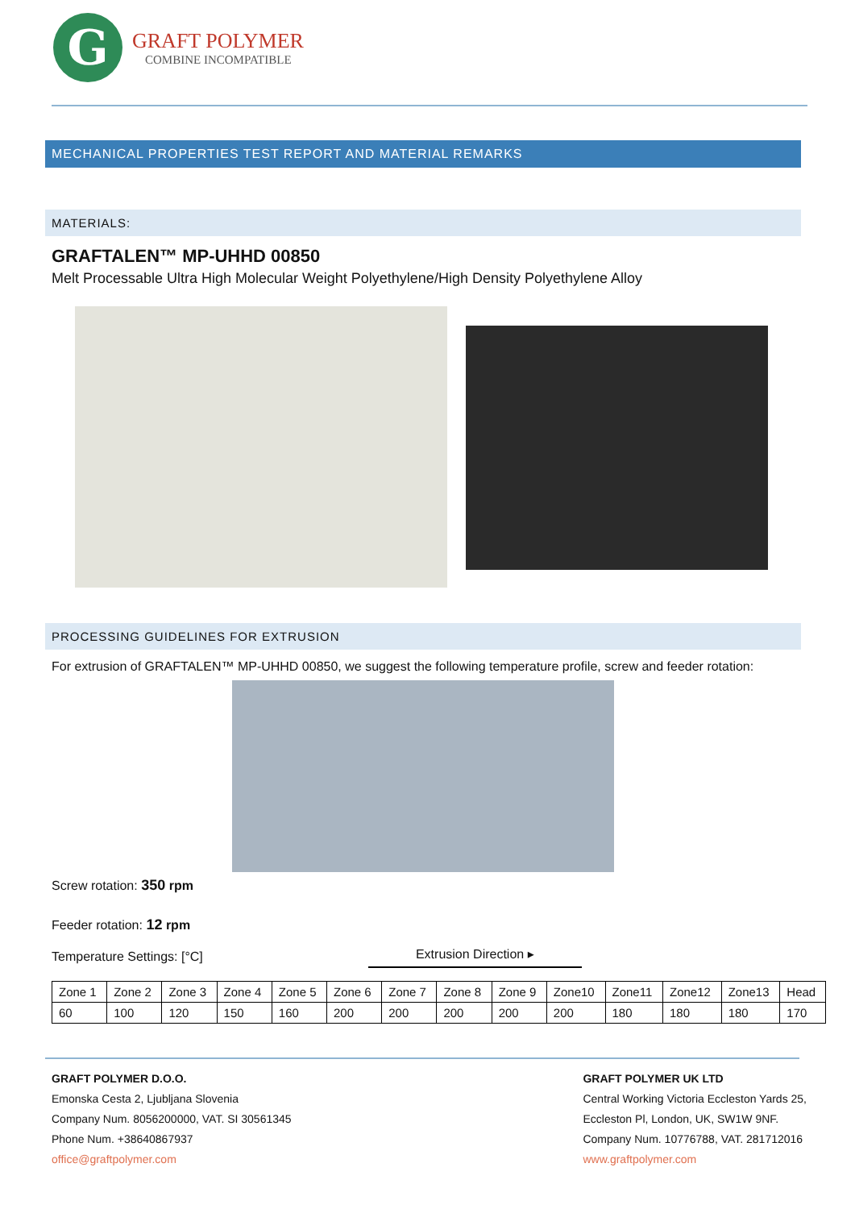G
GRAFT POLYMER
COMBINE INCOMPATIBLE
MECHANICAL PROPERTIES TEST REPORT AND MATERIAL REMARKS
MATERIALS:
GRAFTALEN™ MP-UHHD 00850
Melt Processable Ultra High Molecular Weight Polyethylene/High Density Polyethylene Alloy
PROCESSING GUIDELINES FOR EXTRUSION
For extrusion of GRAFTALEN™ MP-UHHD 00850, we suggest the following temperature profile, screw and feeder rotation:
Screw rotation: 350 rpm
Feeder rotation: 12 rpm
Temperature Settings: [°C]
Extrusion Direction ▸
| Zone 1 | Zone 2 | Zone 3 | Zone 4 | Zone 5 | Zone 6 | Zone 7 | Zone 8 | Zone 9 | Zone10 | Zone11 | Zone12 | Zone13 | Head |
| 60 | 100 | 120 | 150 | 160 | 200 | 200 | 200 | 200 | 200 | 180 | 180 | 180 | 170 |
GRAFT POLYMER D.O.O.
Emonska Cesta 2, Ljubljana Slovenia
Company Num. 8056200000, VAT. SI 30561345
Phone Num. +38640867937
office@graftpolymer.com
GRAFT POLYMER UK LTD
Central Working Victoria Eccleston Yards 25,
Eccleston Pl, London, UK, SW1W 9NF.
Company Num. 10776788, VAT. 281712016
www.graftpolymer.com